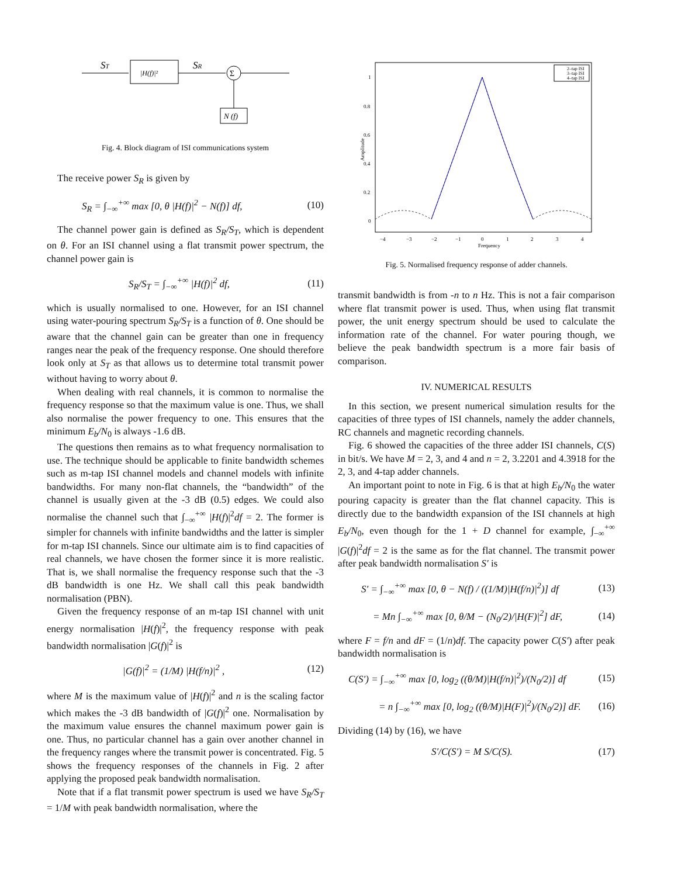|H(f)|²
Σ
N (f)
ST
SR
Fig. 4. Block diagram of ISI communications system
The receive power S<sub>R</sub> is given by
S<sub>R</sub> = ∫<sub>−∞</sub><sup>+∞</sup> max [0, θ |H(f)|<sup>2</sup> − N(f)] df, (10)
The channel power gain is defined as S<sub>R</sub>/S<sub>T</sub>, which is dependent on θ. For an ISI channel using a flat transmit power spectrum, the channel power gain is
S<sub>R</sub>/S<sub>T</sub> = ∫<sub>−∞</sub><sup>+∞</sup> |H(f)|<sup>2</sup> df, (11)
which is usually normalised to one. However, for an ISI channel using water-pouring spectrum S<sub>R</sub>/S<sub>T</sub> is a function of θ. One should be aware that the channel gain can be greater than one in frequency ranges near the peak of the frequency response. One should therefore look only at S<sub>T</sub> as that allows us to determine total transmit power without having to worry about θ.
When dealing with real channels, it is common to normalise the frequency response so that the maximum value is one. Thus, we shall also normalise the power frequency to one. This ensures that the minimum E<sub>b</sub>/N<sub>0</sub> is always -1.6 dB.
The questions then remains as to what frequency normalisation to use. The technique should be applicable to finite bandwidth schemes such as m-tap ISI channel models and channel models with infinite bandwidths. For many non-flat channels, the “bandwidth” of the channel is usually given at the -3 dB (0.5) edges. We could also normalise the channel such that ∫<sub>−∞</sub><sup>+∞</sup> |H(f)|<sup>2</sup>df = 2. The former is simpler for channels with infinite bandwidths and the latter is simpler for m-tap ISI channels. Since our ultimate aim is to find capacities of real channels, we have chosen the former since it is more realistic. That is, we shall normalise the frequency response such that the -3 dB bandwidth is one Hz. We shall call this peak bandwidth normalisation (PBN).
Given the frequency response of an m-tap ISI channel with unit energy normalisation |H(f)|<sup>2</sup>, the frequency response with peak bandwidth normalisation |G(f)|<sup>2</sup> is
|G(f)|<sup>2</sup> = (1/M) |H(f/n)|<sup>2</sup> , (12)
where M is the maximum value of |H(f)|<sup>2</sup> and n is the scaling factor which makes the -3 dB bandwidth of |G(f)|<sup>2</sup> one. Normalisation by the maximum value ensures the channel maximum power gain is one. Thus, no particular channel has a gain over another channel in the frequency ranges where the transmit power is concentrated. Fig. 5 shows the frequency responses of the channels in Fig. 2 after applying the proposed peak bandwidth normalisation.
Note that if a flat transmit power spectrum is used we have S<sub>R</sub>/S<sub>T</sub> = 1/M with peak bandwidth normalisation, where the
2–tap ISI
3–tap ISI
4–tap ISI
Frequency
Amplitude
−4
−3
−2
−1
0
1
2
3
4
1
0.8
0.6
0.4
0.2
0
Fig. 5. Normalised frequency response of adder channels.
transmit bandwidth is from -n to n Hz. This is not a fair comparison where flat transmit power is used. Thus, when using flat transmit power, the unit energy spectrum should be used to calculate the information rate of the channel. For water pouring though, we believe the peak bandwidth spectrum is a more fair basis of comparison.
IV. NUMERICAL RESULTS
In this section, we present numerical simulation results for the capacities of three types of ISI channels, namely the adder channels, RC channels and magnetic recording channels.
Fig. 6 showed the capacities of the three adder ISI channels, C(S) in bit/s. We have M = 2, 3, and 4 and n = 2, 3.2201 and 4.3918 for the 2, 3, and 4-tap adder channels.
An important point to note in Fig. 6 is that at high E<sub>b</sub>/N<sub>0</sub> the water pouring capacity is greater than the flat channel capacity. This is directly due to the bandwidth expansion of the ISI channels at high E<sub>b</sub>/N<sub>0</sub>, even though for the 1 + D channel for example, ∫<sub>−∞</sub><sup>+∞</sup> |G(f)|<sup>2</sup>df = 2 is the same as for the flat channel. The transmit power after peak bandwidth normalisation S′ is
S′ = ∫<sub>−∞</sub><sup>+∞</sup> max [0, θ − N(f) / ((1/M)|H(f/n)|<sup>2</sup>)] df (13)
= Mn ∫<sub>−∞</sub><sup>+∞</sup> max [0, θ/M − (N<sub>0</sub>/2)/|H(F)|<sup>2</sup>] dF, (14)
where F = f/n and dF = (1/n)df. The capacity power C(S′) after peak bandwidth normalisation is
C(S′) = ∫<sub>−∞</sub><sup>+∞</sup> max [0, log<sub>2</sub> ((θ/M)|H(f/n)|<sup>2</sup>)/(N<sub>0</sub>/2)] df (15)
= n ∫<sub>−∞</sub><sup>+∞</sup> max [0, log<sub>2</sub> ((θ/M)|H(F)|<sup>2</sup>)/(N<sub>0</sub>/2)] dF. (16)
Dividing (14) by (16), we have
S′/C(S′) = M S/C(S). (17)